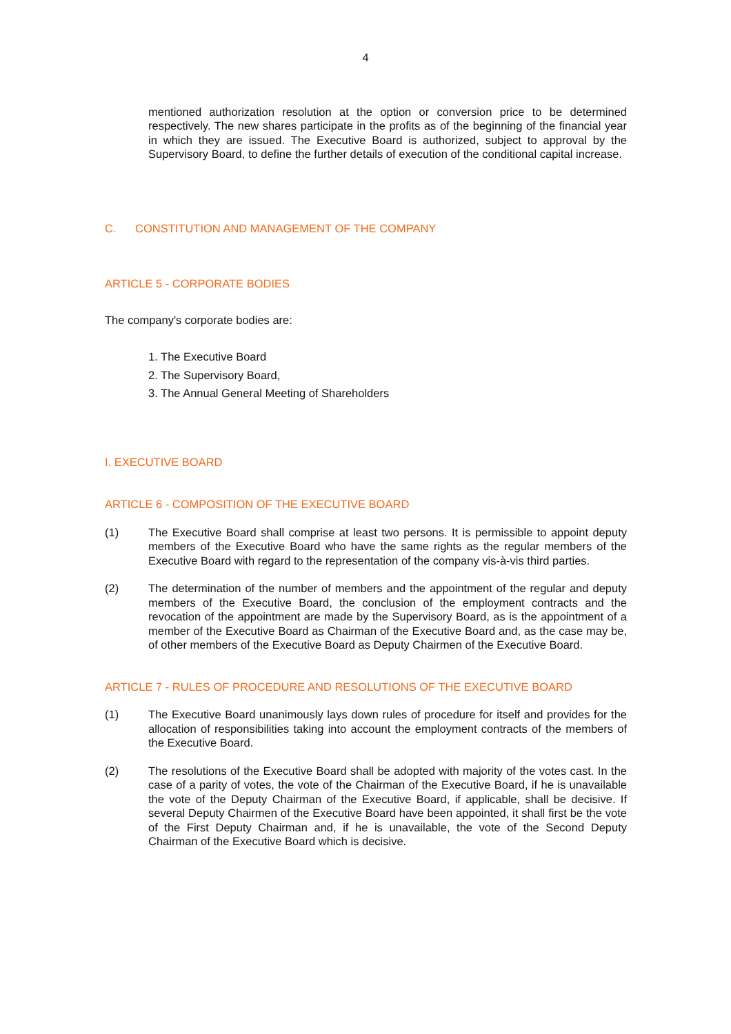4
mentioned authorization resolution at the option or conversion price to be determined respectively. The new shares participate in the profits as of the beginning of the financial year in which they are issued. The Executive Board is authorized, subject to approval by the Supervisory Board, to define the further details of execution of the conditional capital increase.
C. CONSTITUTION AND MANAGEMENT OF THE COMPANY
ARTICLE 5 - CORPORATE BODIES
The company's corporate bodies are:
1. The Executive Board
2. The Supervisory Board,
3. The Annual General Meeting of Shareholders
I. EXECUTIVE BOARD
ARTICLE 6 - COMPOSITION OF THE EXECUTIVE BOARD
(1) The Executive Board shall comprise at least two persons. It is permissible to appoint deputy members of the Executive Board who have the same rights as the regular members of the Executive Board with regard to the representation of the company vis-à-vis third parties.
(2) The determination of the number of members and the appointment of the regular and deputy members of the Executive Board, the conclusion of the employment contracts and the revocation of the appointment are made by the Supervisory Board, as is the appointment of a member of the Executive Board as Chairman of the Executive Board and, as the case may be, of other members of the Executive Board as Deputy Chairmen of the Executive Board.
ARTICLE 7 - RULES OF PROCEDURE AND RESOLUTIONS OF THE EXECUTIVE BOARD
(1) The Executive Board unanimously lays down rules of procedure for itself and provides for the allocation of responsibilities taking into account the employment contracts of the members of the Executive Board.
(2) The resolutions of the Executive Board shall be adopted with majority of the votes cast. In the case of a parity of votes, the vote of the Chairman of the Executive Board, if he is unavailable the vote of the Deputy Chairman of the Executive Board, if applicable, shall be decisive. If several Deputy Chairmen of the Executive Board have been appointed, it shall first be the vote of the First Deputy Chairman and, if he is unavailable, the vote of the Second Deputy Chairman of the Executive Board which is decisive.